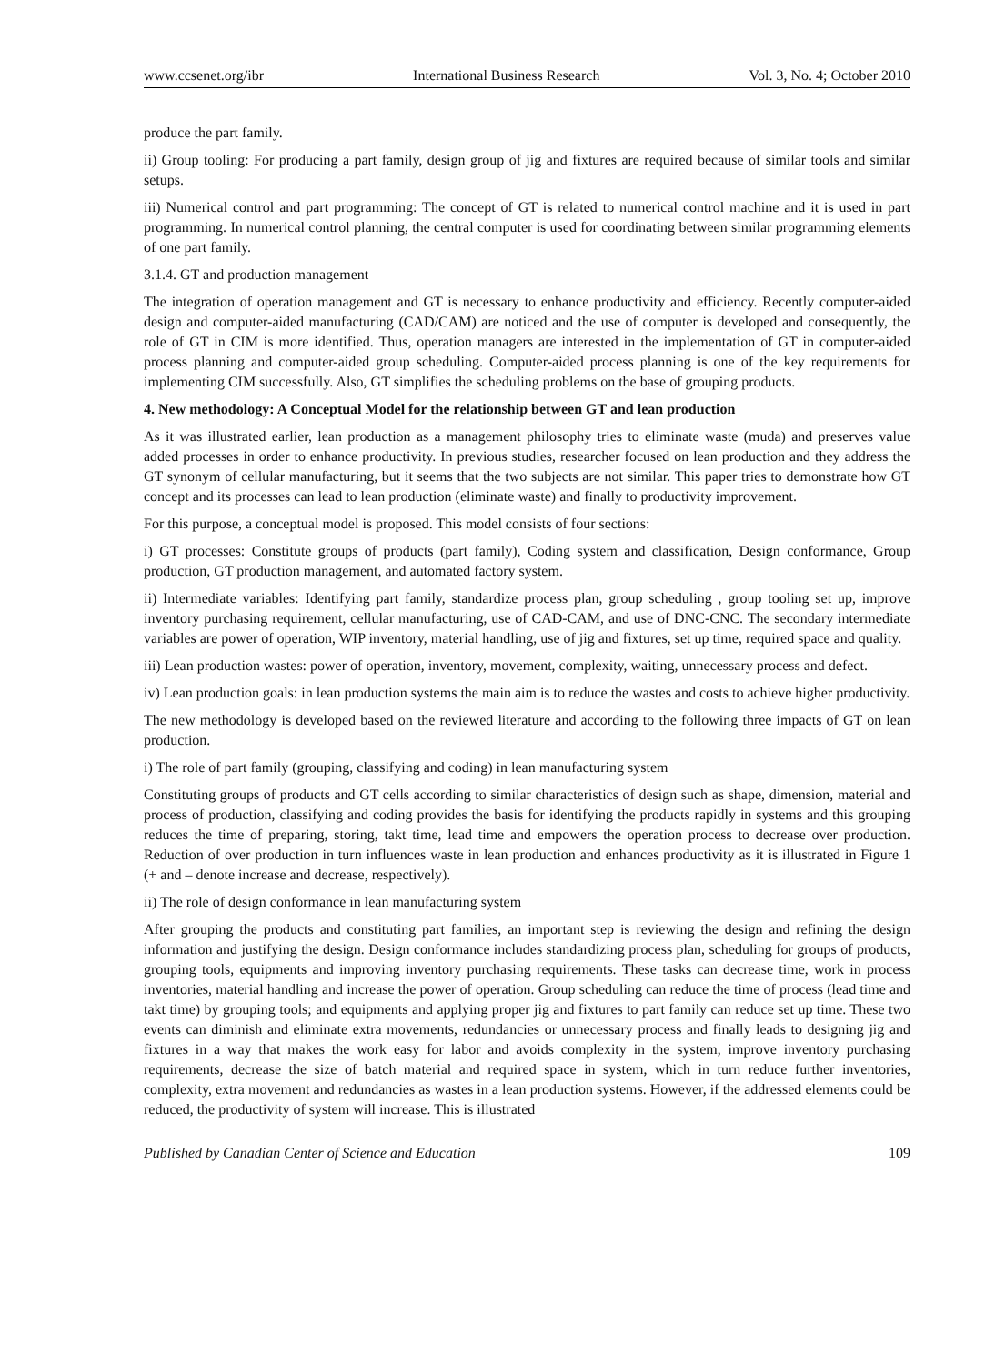www.ccsenet.org/ibr International Business Research Vol. 3, No. 4; October 2010
produce the part family.
ii) Group tooling: For producing a part family, design group of jig and fixtures are required because of similar tools and similar setups.
iii) Numerical control and part programming: The concept of GT is related to numerical control machine and it is used in part programming. In numerical control planning, the central computer is used for coordinating between similar programming elements of one part family.
3.1.4. GT and production management
The integration of operation management and GT is necessary to enhance productivity and efficiency. Recently computer-aided design and computer-aided manufacturing (CAD/CAM) are noticed and the use of computer is developed and consequently, the role of GT in CIM is more identified. Thus, operation managers are interested in the implementation of GT in computer-aided process planning and computer-aided group scheduling. Computer-aided process planning is one of the key requirements for implementing CIM successfully. Also, GT simplifies the scheduling problems on the base of grouping products.
4. New methodology: A Conceptual Model for the relationship between GT and lean production
As it was illustrated earlier, lean production as a management philosophy tries to eliminate waste (muda) and preserves value added processes in order to enhance productivity. In previous studies, researcher focused on lean production and they address the GT synonym of cellular manufacturing, but it seems that the two subjects are not similar. This paper tries to demonstrate how GT concept and its processes can lead to lean production (eliminate waste) and finally to productivity improvement.
For this purpose, a conceptual model is proposed. This model consists of four sections:
i) GT processes: Constitute groups of products (part family), Coding system and classification, Design conformance, Group production, GT production management, and automated factory system.
ii) Intermediate variables: Identifying part family, standardize process plan, group scheduling , group tooling set up, improve inventory purchasing requirement, cellular manufacturing, use of CAD-CAM, and use of DNC-CNC. The secondary intermediate variables are power of operation, WIP inventory, material handling, use of jig and fixtures, set up time, required space and quality.
iii) Lean production wastes: power of operation, inventory, movement, complexity, waiting, unnecessary process and defect.
iv) Lean production goals: in lean production systems the main aim is to reduce the wastes and costs to achieve higher productivity.
The new methodology is developed based on the reviewed literature and according to the following three impacts of GT on lean production.
i) The role of part family (grouping, classifying and coding) in lean manufacturing system
Constituting groups of products and GT cells according to similar characteristics of design such as shape, dimension, material and process of production, classifying and coding provides the basis for identifying the products rapidly in systems and this grouping reduces the time of preparing, storing, takt time, lead time and empowers the operation process to decrease over production. Reduction of over production in turn influences waste in lean production and enhances productivity as it is illustrated in Figure 1 (+ and – denote increase and decrease, respectively).
ii) The role of design conformance in lean manufacturing system
After grouping the products and constituting part families, an important step is reviewing the design and refining the design information and justifying the design. Design conformance includes standardizing process plan, scheduling for groups of products, grouping tools, equipments and improving inventory purchasing requirements. These tasks can decrease time, work in process inventories, material handling and increase the power of operation. Group scheduling can reduce the time of process (lead time and takt time) by grouping tools; and equipments and applying proper jig and fixtures to part family can reduce set up time. These two events can diminish and eliminate extra movements, redundancies or unnecessary process and finally leads to designing jig and fixtures in a way that makes the work easy for labor and avoids complexity in the system, improve inventory purchasing requirements, decrease the size of batch material and required space in system, which in turn reduce further inventories, complexity, extra movement and redundancies as wastes in a lean production systems. However, if the addressed elements could be reduced, the productivity of system will increase. This is illustrated
Published by Canadian Center of Science and Education 109